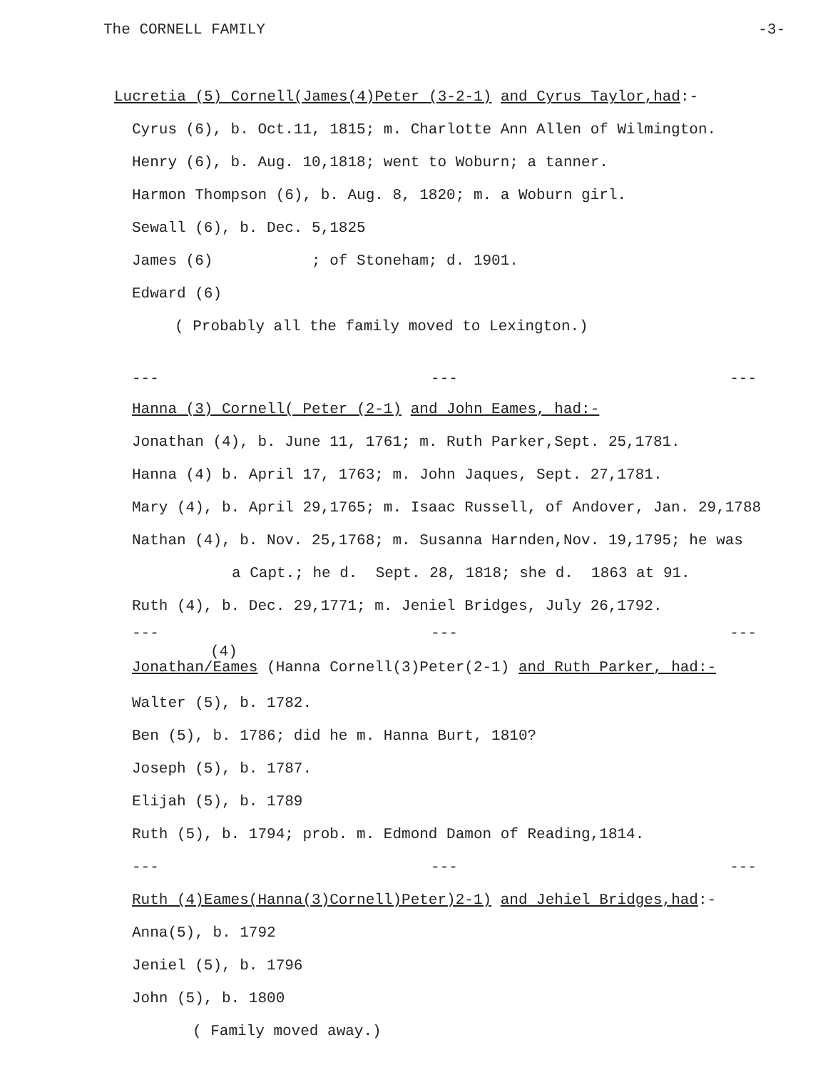The CORNELL FAMILY -3-
Lucretia (5) Cornell(James(4)Peter (3-2-1) and Cyrus Taylor, had:-
Cyrus (6), b. Oct.11, 1815; m. Charlotte Ann Allen of Wilmington.
Henry (6), b. Aug. 10,1818; went to Woburn; a tanner.
Harmon Thompson (6), b. Aug. 8, 1820; m. a Woburn girl.
Sewall (6), b. Dec. 5,1825
James (6) ; of Stoneham; d. 1901.
Edward (6)
( Probably all the family moved to Lexington.)
--- --- ---
Hanna (3) Cornell( Peter (2-1) and John Eames, had:-
Jonathan (4), b. June 11, 1761; m. Ruth Parker,Sept. 25,1781.
Hanna (4) b. April 17, 1763; m. John Jaques, Sept. 27,1781.
Mary (4), b. April 29,1765; m. Isaac Russell, of Andover, Jan. 29,1788
Nathan (4), b. Nov. 25,1768; m. Susanna Harnden,Nov. 19,1795; he was
a Capt.; he d. Sept. 28, 1818; she d. 1863 at 91.
Ruth (4), b. Dec. 29,1771; m. Jeniel Bridges, July 26,1792.
--- --- ---
(4) Jonathan/Eames (Hanna Cornell(3)Peter(2-1) and Ruth Parker, had:-
Walter (5), b. 1782.
Ben (5), b. 1786; did he m. Hanna Burt, 1810?
Joseph (5), b. 1787.
Elijah (5), b. 1789
Ruth (5), b. 1794; prob. m. Edmond Damon of Reading,1814.
--- --- ---
Ruth (4)Eames(Hanna(3)Cornell)Peter)2-1) and Jehiel Bridges,had:-
Anna(5), b. 1792
Jeniel (5), b. 1796
John (5), b. 1800
( Family moved away.)